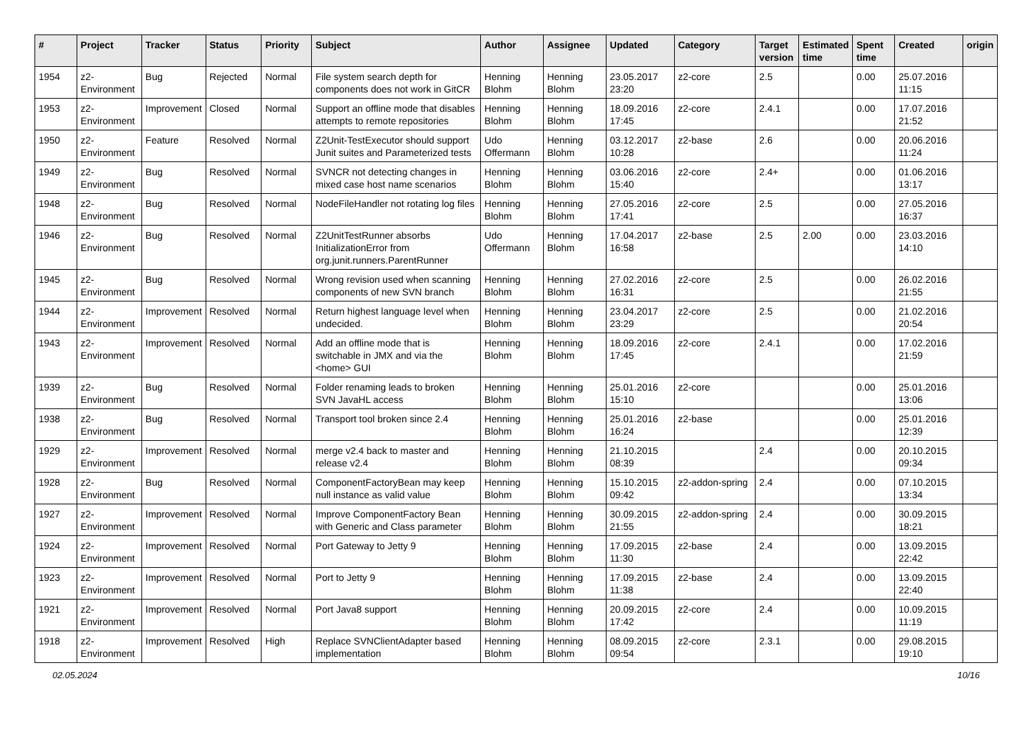| # | Project | Tracker | Status | Priority | Subject | Author | Assignee | Updated | Category | Target version | Estimated time | Spent time | Created | origin |
| --- | --- | --- | --- | --- | --- | --- | --- | --- | --- | --- | --- | --- | --- | --- |
| 1954 | z2-Environment | Bug | Rejected | Normal | File system search depth for components does not work in GitCR | Henning Blohm | Henning Blohm | 23.05.2017 23:20 | z2-core | 2.5 | | 0.00 | 25.07.2016 11:15 | |
| 1953 | z2-Environment | Improvement | Closed | Normal | Support an offline mode that disables attempts to remote repositories | Henning Blohm | Henning Blohm | 18.09.2016 17:45 | z2-core | 2.4.1 | | 0.00 | 17.07.2016 21:52 | |
| 1950 | z2-Environment | Feature | Resolved | Normal | Z2Unit-TestExecutor should support Junit suites and Parameterized tests | Udo Offermann | Henning Blohm | 03.12.2017 10:28 | z2-base | 2.6 | | 0.00 | 20.06.2016 11:24 | |
| 1949 | z2-Environment | Bug | Resolved | Normal | SVNCR not detecting changes in mixed case host name scenarios | Henning Blohm | Henning Blohm | 03.06.2016 15:40 | z2-core | 2.4+ | | 0.00 | 01.06.2016 13:17 | |
| 1948 | z2-Environment | Bug | Resolved | Normal | NodeFileHandler not rotating log files | Henning Blohm | Henning Blohm | 27.05.2016 17:41 | z2-core | 2.5 | | 0.00 | 27.05.2016 16:37 | |
| 1946 | z2-Environment | Bug | Resolved | Normal | Z2UnitTestRunner absorbs InitializationError from org.junit.runners.ParentRunner | Udo Offermann | Henning Blohm | 17.04.2017 16:58 | z2-base | 2.5 | 2.00 | 0.00 | 23.03.2016 14:10 | |
| 1945 | z2-Environment | Bug | Resolved | Normal | Wrong revision used when scanning components of new SVN branch | Henning Blohm | Henning Blohm | 27.02.2016 16:31 | z2-core | 2.5 | | 0.00 | 26.02.2016 21:55 | |
| 1944 | z2-Environment | Improvement | Resolved | Normal | Return highest language level when undecided. | Henning Blohm | Henning Blohm | 23.04.2017 23:29 | z2-core | 2.5 | | 0.00 | 21.02.2016 20:54 | |
| 1943 | z2-Environment | Improvement | Resolved | Normal | Add an offline mode that is switchable in JMX and via the <home> GUI | Henning Blohm | Henning Blohm | 18.09.2016 17:45 | z2-core | 2.4.1 | | 0.00 | 17.02.2016 21:59 | |
| 1939 | z2-Environment | Bug | Resolved | Normal | Folder renaming leads to broken SVN JavaHL access | Henning Blohm | Henning Blohm | 25.01.2016 15:10 | z2-core | | | 0.00 | 25.01.2016 13:06 | |
| 1938 | z2-Environment | Bug | Resolved | Normal | Transport tool broken since 2.4 | Henning Blohm | Henning Blohm | 25.01.2016 16:24 | z2-base | | | 0.00 | 25.01.2016 12:39 | |
| 1929 | z2-Environment | Improvement | Resolved | Normal | merge v2.4 back to master and release v2.4 | Henning Blohm | Henning Blohm | 21.10.2015 08:39 | | 2.4 | | 0.00 | 20.10.2015 09:34 | |
| 1928 | z2-Environment | Bug | Resolved | Normal | ComponentFactoryBean may keep null instance as valid value | Henning Blohm | Henning Blohm | 15.10.2015 09:42 | z2-addon-spring | 2.4 | | 0.00 | 07.10.2015 13:34 | |
| 1927 | z2-Environment | Improvement | Resolved | Normal | Improve ComponentFactory Bean with Generic and Class parameter | Henning Blohm | Henning Blohm | 30.09.2015 21:55 | z2-addon-spring | 2.4 | | 0.00 | 30.09.2015 18:21 | |
| 1924 | z2-Environment | Improvement | Resolved | Normal | Port Gateway to Jetty 9 | Henning Blohm | Henning Blohm | 17.09.2015 11:30 | z2-base | 2.4 | | 0.00 | 13.09.2015 22:42 | |
| 1923 | z2-Environment | Improvement | Resolved | Normal | Port to Jetty 9 | Henning Blohm | Henning Blohm | 17.09.2015 11:38 | z2-base | 2.4 | | 0.00 | 13.09.2015 22:40 | |
| 1921 | z2-Environment | Improvement | Resolved | Normal | Port Java8 support | Henning Blohm | Henning Blohm | 20.09.2015 17:42 | z2-core | 2.4 | | 0.00 | 10.09.2015 11:19 | |
| 1918 | z2-Environment | Improvement | Resolved | High | Replace SVNClientAdapter based implementation | Henning Blohm | Henning Blohm | 08.09.2015 09:54 | z2-core | 2.3.1 | | 0.00 | 29.08.2015 19:10 | |
02.05.2024 10/16